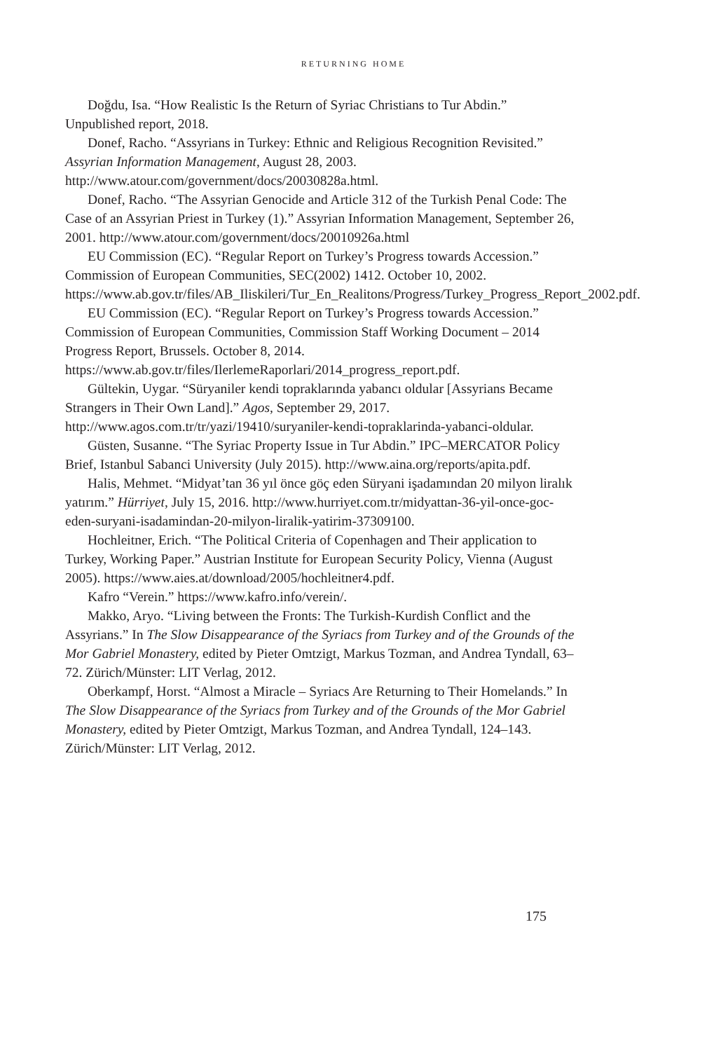RETURNING HOME
Doğdu, Isa. “How Realistic Is the Return of Syriac Christians to Tur Abdin.” Unpublished report, 2018.
Donef, Racho. “Assyrians in Turkey: Ethnic and Religious Recognition Revisited.” Assyrian Information Management, August 28, 2003. http://www.atour.com/government/docs/20030828a.html.
Donef, Racho. “The Assyrian Genocide and Article 312 of the Turkish Penal Code: The Case of an Assyrian Priest in Turkey (1).” Assyrian Information Management, September 26, 2001. http://www.atour.com/government/docs/20010926a.html
EU Commission (EC). “Regular Report on Turkey’s Progress towards Accession.” Commission of European Communities, SEC(2002) 1412. October 10, 2002. https://www.ab.gov.tr/files/AB_Iliskileri/Tur_En_Realitons/Progress/Turkey_Progress_Report_2002.pdf.
EU Commission (EC). “Regular Report on Turkey’s Progress towards Accession.” Commission of European Communities, Commission Staff Working Document – 2014 Progress Report, Brussels. October 8, 2014. https://www.ab.gov.tr/files/IlerlemeRaporlari/2014_progress_report.pdf.
Gültekin, Uygar. “Süryaniler kendi topraklarında yabancı oldular [Assyrians Became Strangers in Their Own Land].” Agos, September 29, 2017. http://www.agos.com.tr/tr/yazi/19410/suryaniler-kendi-topraklarinda-yabanci-oldular.
Güsten, Susanne. “The Syriac Property Issue in Tur Abdin.” IPC–MERCATOR Policy Brief, Istanbul Sabanci University (July 2015). http://www.aina.org/reports/apita.pdf.
Halis, Mehmet. “Midyat’tan 36 yıl önce göç eden Süryani işadamından 20 milyon liralık yatırım.” Hürriyet, July 15, 2016. http://www.hurriyet.com.tr/midyattan-36-yil-once-goc-eden-suryani-isadamindan-20-milyon-liralik-yatirim-37309100.
Hochleitner, Erich. “The Political Criteria of Copenhagen and Their application to Turkey, Working Paper.” Austrian Institute for European Security Policy, Vienna (August 2005). https://www.aies.at/download/2005/hochleitner4.pdf.
Kafro “Verein.” https://www.kafro.info/verein/.
Makko, Aryo. “Living between the Fronts: The Turkish-Kurdish Conflict and the Assyrians.” In The Slow Disappearance of the Syriacs from Turkey and of the Grounds of the Mor Gabriel Monastery, edited by Pieter Omtzigt, Markus Tozman, and Andrea Tyndall, 63–72. Zürich/Münster: LIT Verlag, 2012.
Oberkampf, Horst. “Almost a Miracle – Syriacs Are Returning to Their Homelands.” In The Slow Disappearance of the Syriacs from Turkey and of the Grounds of the Mor Gabriel Monastery, edited by Pieter Omtzigt, Markus Tozman, and Andrea Tyndall, 124–143. Zürich/Münster: LIT Verlag, 2012.
175